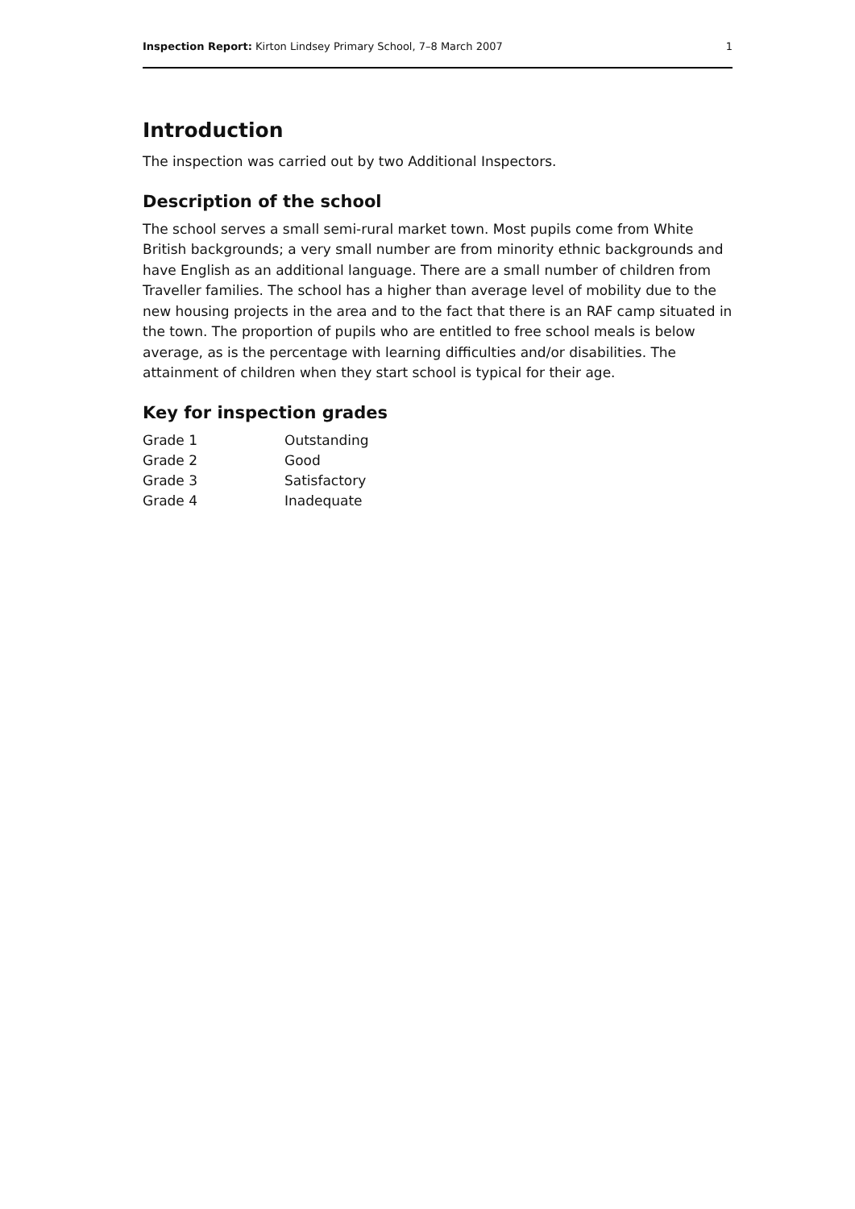Inspection Report: Kirton Lindsey Primary School, 7–8 March 2007 1
Introduction
The inspection was carried out by two Additional Inspectors.
Description of the school
The school serves a small semi-rural market town. Most pupils come from White British backgrounds; a very small number are from minority ethnic backgrounds and have English as an additional language. There are a small number of children from Traveller families. The school has a higher than average level of mobility due to the new housing projects in the area and to the fact that there is an RAF camp situated in the town. The proportion of pupils who are entitled to free school meals is below average, as is the percentage with learning difficulties and/or disabilities. The attainment of children when they start school is typical for their age.
Key for inspection grades
| Grade 1 | Outstanding |
| Grade 2 | Good |
| Grade 3 | Satisfactory |
| Grade 4 | Inadequate |